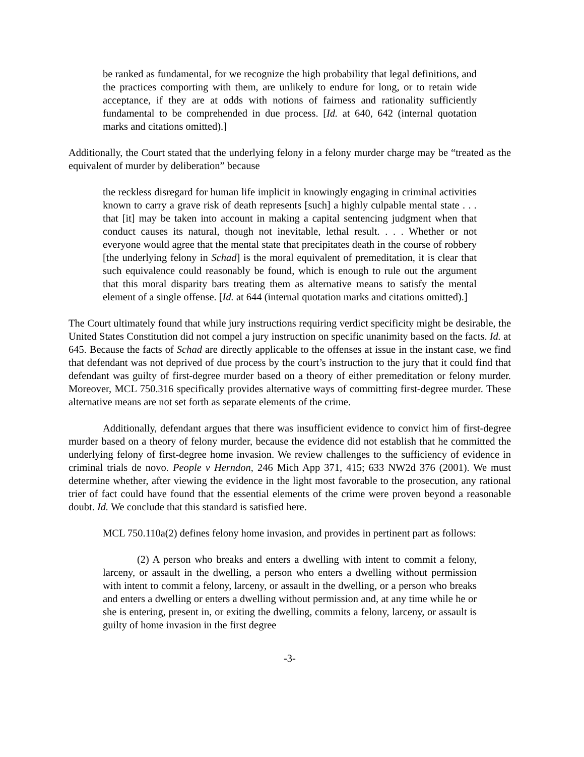be ranked as fundamental, for we recognize the high probability that legal definitions, and the practices comporting with them, are unlikely to endure for long, or to retain wide acceptance, if they are at odds with notions of fairness and rationality sufficiently fundamental to be comprehended in due process. [Id. at 640, 642 (internal quotation marks and citations omitted).]
Additionally, the Court stated that the underlying felony in a felony murder charge may be “treated as the equivalent of murder by deliberation” because
the reckless disregard for human life implicit in knowingly engaging in criminal activities known to carry a grave risk of death represents [such] a highly culpable mental state . . . that [it] may be taken into account in making a capital sentencing judgment when that conduct causes its natural, though not inevitable, lethal result. . . . Whether or not everyone would agree that the mental state that precipitates death in the course of robbery [the underlying felony in Schad] is the moral equivalent of premeditation, it is clear that such equivalence could reasonably be found, which is enough to rule out the argument that this moral disparity bars treating them as alternative means to satisfy the mental element of a single offense. [Id. at 644 (internal quotation marks and citations omitted).]
The Court ultimately found that while jury instructions requiring verdict specificity might be desirable, the United States Constitution did not compel a jury instruction on specific unanimity based on the facts. Id. at 645. Because the facts of Schad are directly applicable to the offenses at issue in the instant case, we find that defendant was not deprived of due process by the court’s instruction to the jury that it could find that defendant was guilty of first-degree murder based on a theory of either premeditation or felony murder. Moreover, MCL 750.316 specifically provides alternative ways of committing first-degree murder. These alternative means are not set forth as separate elements of the crime.
Additionally, defendant argues that there was insufficient evidence to convict him of first-degree murder based on a theory of felony murder, because the evidence did not establish that he committed the underlying felony of first-degree home invasion. We review challenges to the sufficiency of evidence in criminal trials de novo. People v Herndon, 246 Mich App 371, 415; 633 NW2d 376 (2001). We must determine whether, after viewing the evidence in the light most favorable to the prosecution, any rational trier of fact could have found that the essential elements of the crime were proven beyond a reasonable doubt. Id. We conclude that this standard is satisfied here.
MCL 750.110a(2) defines felony home invasion, and provides in pertinent part as follows:
(2) A person who breaks and enters a dwelling with intent to commit a felony, larceny, or assault in the dwelling, a person who enters a dwelling without permission with intent to commit a felony, larceny, or assault in the dwelling, or a person who breaks and enters a dwelling or enters a dwelling without permission and, at any time while he or she is entering, present in, or exiting the dwelling, commits a felony, larceny, or assault is guilty of home invasion in the first degree
-3-